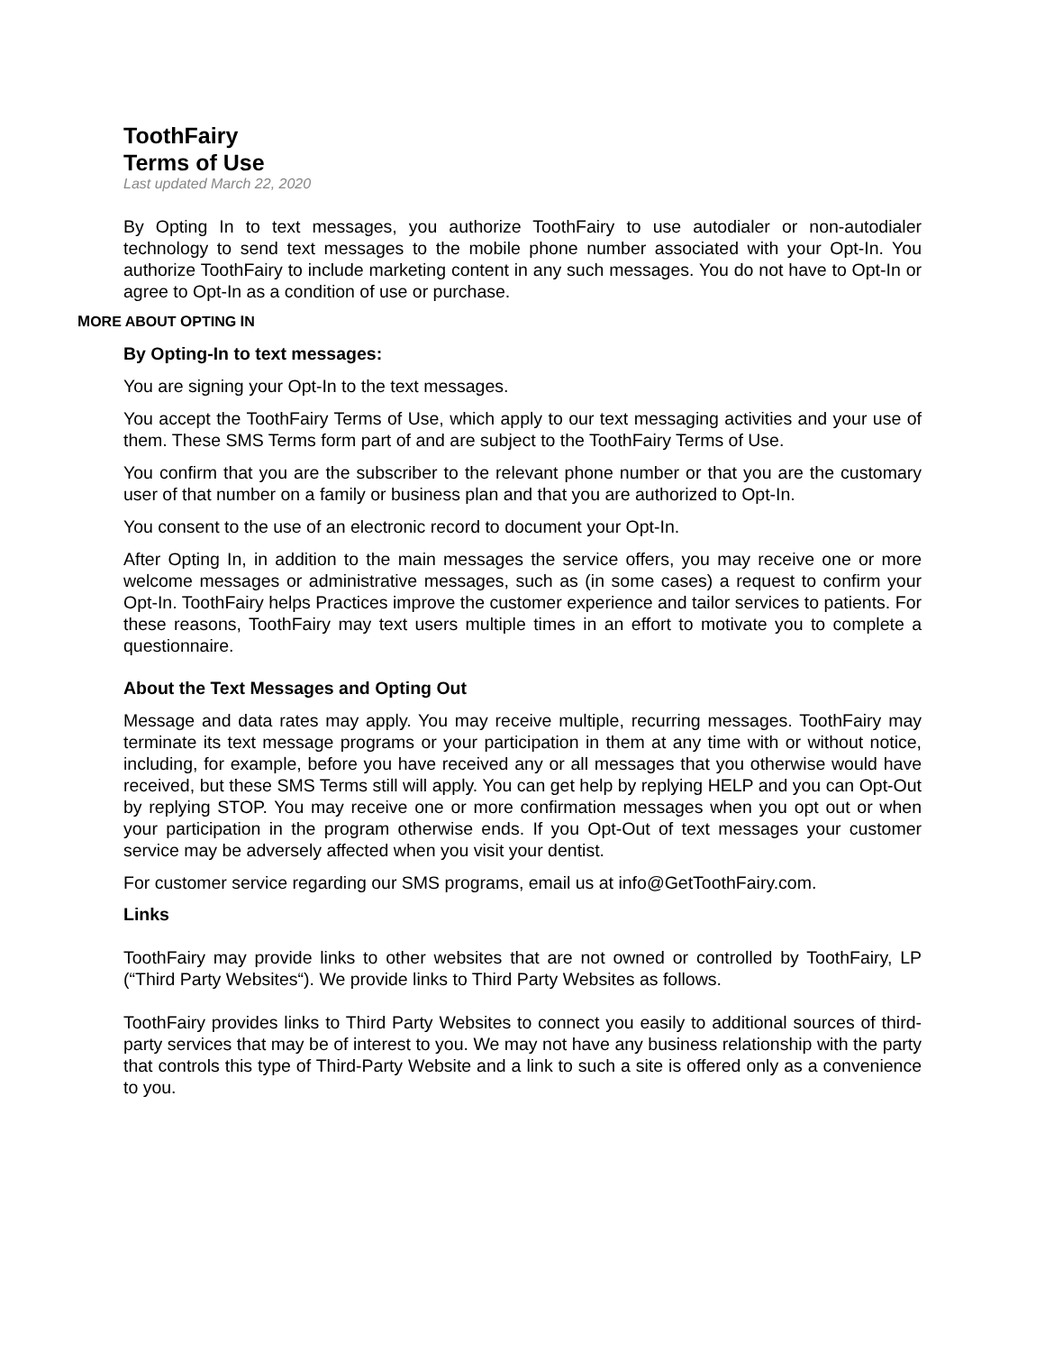ToothFairy
Terms of Use
Last updated March 22, 2020
By Opting In to text messages, you authorize ToothFairy to use autodialer or non-autodialer technology to send text messages to the mobile phone number associated with your Opt-In. You authorize ToothFairy to include marketing content in any such messages. You do not have to Opt-In or agree to Opt-In as a condition of use or purchase.
MORE ABOUT OPTING IN
By Opting-In to text messages:
You are signing your Opt-In to the text messages.
You accept the ToothFairy Terms of Use, which apply to our text messaging activities and your use of them. These SMS Terms form part of and are subject to the ToothFairy Terms of Use.
You confirm that you are the subscriber to the relevant phone number or that you are the customary user of that number on a family or business plan and that you are authorized to Opt-In.
You consent to the use of an electronic record to document your Opt-In.
After Opting In, in addition to the main messages the service offers, you may receive one or more welcome messages or administrative messages, such as (in some cases) a request to confirm your Opt-In. ToothFairy helps Practices improve the customer experience and tailor services to patients. For these reasons, ToothFairy may text users multiple times in an effort to motivate you to complete a questionnaire.
About the Text Messages and Opting Out
Message and data rates may apply. You may receive multiple, recurring messages. ToothFairy may terminate its text message programs or your participation in them at any time with or without notice, including, for example, before you have received any or all messages that you otherwise would have received, but these SMS Terms still will apply. You can get help by replying HELP and you can Opt-Out by replying STOP. You may receive one or more confirmation messages when you opt out or when your participation in the program otherwise ends. If you Opt-Out of text messages your customer service may be adversely affected when you visit your dentist.
For customer service regarding our SMS programs, email us at info@GetToothFairy.com.
Links
ToothFairy may provide links to other websites that are not owned or controlled by ToothFairy, LP (“Third Party Websites“). We provide links to Third Party Websites as follows.
ToothFairy provides links to Third Party Websites to connect you easily to additional sources of third-party services that may be of interest to you. We may not have any business relationship with the party that controls this type of Third-Party Website and a link to such a site is offered only as a convenience to you.